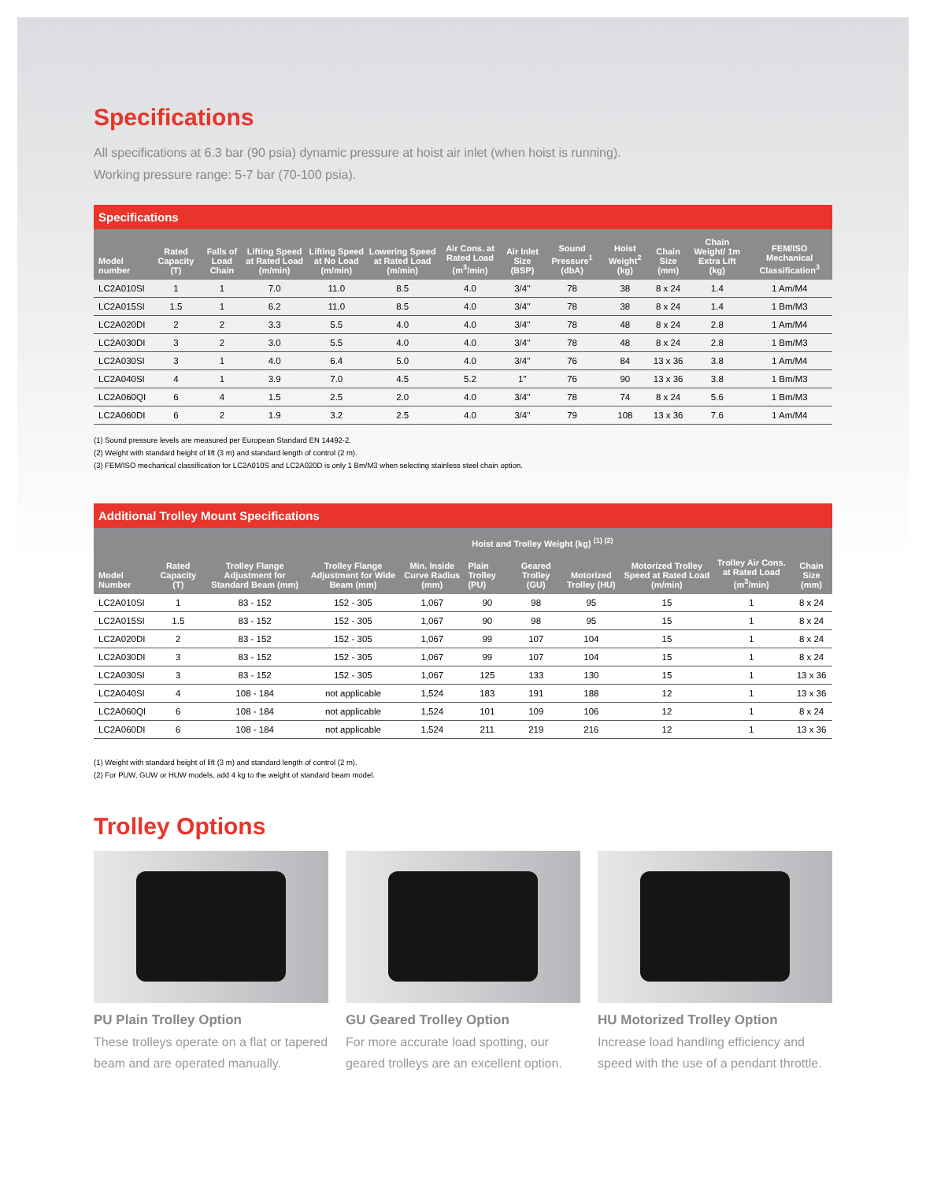Specifications
All specifications at 6.3 bar (90 psia) dynamic pressure at hoist air inlet (when hoist is running).
Working pressure range: 5-7 bar (70-100 psia).
Specifications
| Model number | Rated Capacity (T) | Falls of Load Chain | Lifting Speed at Rated Load (m/min) | Lifting Speed at No Load (m/min) | Lowering Speed at Rated Load (m/min) | Air Cons. at Rated Load (m<sup>3</sup>/min) | Air Inlet Size (BSP) | Sound Pressure<sup>1</sup> (dbA) | Hoist Weight<sup>2</sup> (kg) | Chain Size (mm) | Chain Weight/ 1m Extra Lift (kg) | FEM/ISO Mechanical Classification<sup>3</sup> |
| --- | --- | --- | --- | --- | --- | --- | --- | --- | --- | --- | --- | --- |
| LC2A010SI | 1 | 1 | 7.0 | 11.0 | 8.5 | 4.0 | 3/4'' | 78 | 38 | 8 x 24 | 1.4 | 1 Am/M4 |
| LC2A015SI | 1.5 | 1 | 6.2 | 11.0 | 8.5 | 4.0 | 3/4'' | 78 | 38 | 8 x 24 | 1.4 | 1 Bm/M3 |
| LC2A020DI | 2 | 2 | 3.3 | 5.5 | 4.0 | 4.0 | 3/4'' | 78 | 48 | 8 x 24 | 2.8 | 1 Am/M4 |
| LC2A030DI | 3 | 2 | 3.0 | 5.5 | 4.0 | 4.0 | 3/4'' | 78 | 48 | 8 x 24 | 2.8 | 1 Bm/M3 |
| LC2A030SI | 3 | 1 | 4.0 | 6.4 | 5.0 | 4.0 | 3/4'' | 76 | 84 | 13 x 36 | 3.8 | 1 Am/M4 |
| LC2A040SI | 4 | 1 | 3.9 | 7.0 | 4.5 | 5.2 | 1'' | 76 | 90 | 13 x 36 | 3.8 | 1 Bm/M3 |
| LC2A060QI | 6 | 4 | 1.5 | 2.5 | 2.0 | 4.0 | 3/4'' | 78 | 74 | 8 x 24 | 5.6 | 1 Bm/M3 |
| LC2A060DI | 6 | 2 | 1.9 | 3.2 | 2.5 | 4.0 | 3/4'' | 79 | 108 | 13 x 36 | 7.6 | 1 Am/M4 |
(1) Sound pressure levels are measured per European Standard EN 14492-2.
(2) Weight with standard height of lift (3 m) and standard length of control (2 m).
(3) FEM/ISO mechanical classification for LC2A010S and LC2A020D is only 1 Bm/M3 when selecting stainless steel chain option.
Additional Trolley Mount Specifications
| Model Number | Rated Capacity (T) | Trolley Flange Adjustment for Standard Beam (mm) | Trolley Flange Adjustment for Wide Beam (mm) | Min. Inside Curve Radius (mm) | Hoist and Trolley Weight (kg) <sup>(1) (2)</sup> | | | Motorized Trolley Speed at Rated Load (m/min) | Trolley Air Cons. at Rated Load (m<sup>3</sup>/min) | Chain Size (mm) |
| --- | --- | --- | --- | --- | --- | --- | --- | --- | --- | --- |
| | | | | | Plain Trolley (PU) | Geared Trolley (GU) | Motorized Trolley (HU) | | | |
| LC2A010SI | 1 | 83 - 152 | 152 - 305 | 1,067 | 90 | 98 | 95 | 15 | 1 | 8 x 24 |
| LC2A015SI | 1.5 | 83 - 152 | 152 - 305 | 1,067 | 90 | 98 | 95 | 15 | 1 | 8 x 24 |
| LC2A020DI | 2 | 83 - 152 | 152 - 305 | 1,067 | 99 | 107 | 104 | 15 | 1 | 8 x 24 |
| LC2A030DI | 3 | 83 - 152 | 152 - 305 | 1,067 | 99 | 107 | 104 | 15 | 1 | 8 x 24 |
| LC2A030SI | 3 | 83 - 152 | 152 - 305 | 1,067 | 125 | 133 | 130 | 15 | 1 | 13 x 36 |
| LC2A040SI | 4 | 108 - 184 | not applicable | 1,524 | 183 | 191 | 188 | 12 | 1 | 13 x 36 |
| LC2A060QI | 6 | 108 - 184 | not applicable | 1,524 | 101 | 109 | 106 | 12 | 1 | 8 x 24 |
| LC2A060DI | 6 | 108 - 184 | not applicable | 1,524 | 211 | 219 | 216 | 12 | 1 | 13 x 36 |
(1) Weight with standard height of lift (3 m) and standard length of control (2 m).
(2) For PUW, GUW or HUW models, add 4 kg to the weight of standard beam model.
Trolley Options
PU Plain Trolley Option
These trolleys operate on a flat or tapered beam and are operated manually.
GU Geared Trolley Option
For more accurate load spotting, our geared trolleys are an excellent option.
HU Motorized Trolley Option
Increase load handling efficiency and speed with the use of a pendant throttle.